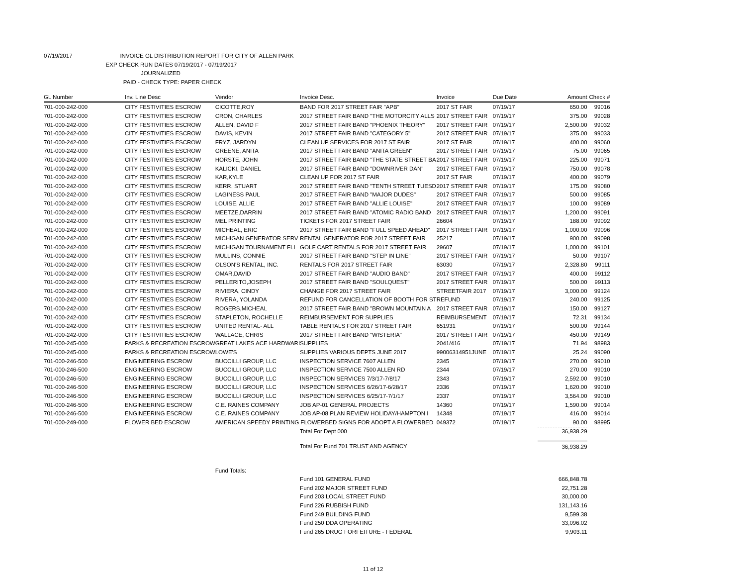07/19/2017 INVOICE GL DISTRIBUTION REPORT FOR CITY OF ALLEN PARK
EXP CHECK RUN DATES 07/19/2017 - 07/19/2017
JOURNALIZED
PAID - CHECK TYPE: PAPER CHECK
| GL Number | Inv. Line Desc | Vendor | Invoice Desc. | Invoice | Due Date | Amount | Check # |
| --- | --- | --- | --- | --- | --- | --- | --- |
| 701-000-242-000 | CITY FESTIVITIES ESCROW | CICOTTE,ROY | BAND FOR 2017 STREET FAIR "APB" | 2017 ST FAIR | 07/19/17 | 650.00 | 99016 |
| 701-000-242-000 | CITY FESTIVITIES ESCROW | CRON, CHARLES | 2017 STREET FAIR BAND "THE MOTORCITY ALLS | 2017 STREET FAIR | 07/19/17 | 375.00 | 99028 |
| 701-000-242-000 | CITY FESTIVITIES ESCROW | ALLEN, DAVID F | 2017 STREET FAIR BAND "PHOENIX THEORY" | 2017 STREET FAIR | 07/19/17 | 2,500.00 | 99032 |
| 701-000-242-000 | CITY FESTIVITIES ESCROW | DAVIS, KEVIN | 2017 STREET FAIR BAND "CATEGORY 5" | 2017 STREET FAIR | 07/19/17 | 375.00 | 99033 |
| 701-000-242-000 | CITY FESTIVITIES ESCROW | FRYZ, JARDYN | CLEAN UP SERVICES FOR 2017 ST FAIR | 2017 ST FAIR | 07/19/17 | 400.00 | 99060 |
| 701-000-242-000 | CITY FESTIVITIES ESCROW | GREENE, ANITA | 2017 STREET FAIR BAND "ANITA GREEN" | 2017 STREET FAIR | 07/19/17 | 75.00 | 99065 |
| 701-000-242-000 | CITY FESTIVITIES ESCROW | HORSTE, JOHN | 2017 STREET FAIR BAND "THE STATE STREET BA | 2017 STREET FAIR | 07/19/17 | 225.00 | 99071 |
| 701-000-242-000 | CITY FESTIVITIES ESCROW | KALICKI, DANIEL | 2017 STREET FAIR BAND "DOWNRIVER DAN" | 2017 STREET FAIR | 07/19/17 | 750.00 | 99078 |
| 701-000-242-000 | CITY FESTIVITIES ESCROW | KAR,KYLE | CLEAN UP FOR 2017 ST FAIR | 2017 ST FAIR | 07/19/17 | 400.00 | 99079 |
| 701-000-242-000 | CITY FESTIVITIES ESCROW | KERR, STUART | 2017 STREET FAIR BAND "TENTH STREET TUESD | 2017 STREET FAIR | 07/19/17 | 175.00 | 99080 |
| 701-000-242-000 | CITY FESTIVITIES ESCROW | LAGINESS PAUL | 2017 STREET FAIR BAND "MAJOR DUDES" | 2017 STREET FAIR | 07/19/17 | 500.00 | 99085 |
| 701-000-242-000 | CITY FESTIVITIES ESCROW | LOUISE, ALLIE | 2017 STREET FAIR BAND "ALLIE LOUISE" | 2017 STREET FAIR | 07/19/17 | 100.00 | 99089 |
| 701-000-242-000 | CITY FESTIVITIES ESCROW | MEETZE,DARRIN | 2017 STREET FAIR BAND "ATOMIC RADIO BAND | 2017 STREET FAIR | 07/19/17 | 1,200.00 | 99091 |
| 701-000-242-000 | CITY FESTIVITIES ESCROW | MEL PRINTING | TICKETS FOR 2017 STREET FAIR | 26604 | 07/19/17 | 188.00 | 99092 |
| 701-000-242-000 | CITY FESTIVITIES ESCROW | MICHEAL, ERIC | 2017 STREET FAIR BAND "FULL SPEED AHEAD" | 2017 STREET FAIR | 07/19/17 | 1,000.00 | 99096 |
| 701-000-242-000 | CITY FESTIVITIES ESCROW | MICHIGAN GENERATOR SERV | RENTAL GENERATOR FOR 2017 STREET FAIR | 25217 | 07/19/17 | 900.00 | 99098 |
| 701-000-242-000 | CITY FESTIVITIES ESCROW | MICHIGAN TOURNAMENT FLI | GOLF CART RENTALS FOR 2017 STREET FAIR | 29607 | 07/19/17 | 1,000.00 | 99101 |
| 701-000-242-000 | CITY FESTIVITIES ESCROW | MULLINS, CONNIE | 2017 STREET FAIR BAND "STEP IN LINE" | 2017 STREET FAIR | 07/19/17 | 50.00 | 99107 |
| 701-000-242-000 | CITY FESTIVITIES ESCROW | OLSON'S RENTAL, INC. | RENTALS FOR 2017 STREET FAIR | 63030 | 07/19/17 | 2,328.80 | 99111 |
| 701-000-242-000 | CITY FESTIVITIES ESCROW | OMAR,DAVID | 2017 STREET FAIR BAND "AUDIO BAND" | 2017 STREET FAIR | 07/19/17 | 400.00 | 99112 |
| 701-000-242-000 | CITY FESTIVITIES ESCROW | PELLERITO,JOSEPH | 2017 STREET FAIR BAND "SOULQUEST" | 2017 STREET FAIR | 07/19/17 | 500.00 | 99113 |
| 701-000-242-000 | CITY FESTIVITIES ESCROW | RIVIERA, CINDY | CHANGE FOR 2017 STREET FAIR | STREETFAIR 2017 | 07/19/17 | 3,000.00 | 99124 |
| 701-000-242-000 | CITY FESTIVITIES ESCROW | RIVERA, YOLANDA | REFUND FOR CANCELLATION OF BOOTH FOR ST | REFUND | 07/19/17 | 240.00 | 99125 |
| 701-000-242-000 | CITY FESTIVITIES ESCROW | ROGERS,MICHEAL | 2017 STREET FAIR BAND "BROWN MOUNTAIN A | 2017 STREET FAIR | 07/19/17 | 150.00 | 99127 |
| 701-000-242-000 | CITY FESTIVITIES ESCROW | STAPLETON, ROCHELLE | REIMBURSEMENT FOR SUPPLIES | REIMBURSEMENT | 07/19/17 | 72.31 | 99134 |
| 701-000-242-000 | CITY FESTIVITIES ESCROW | UNITED RENTAL- ALL | TABLE RENTALS FOR 2017 STREET FAIR | 651931 | 07/19/17 | 500.00 | 99144 |
| 701-000-242-000 | CITY FESTIVITIES ESCROW | WALLACE, CHRIS | 2017 STREET FAIR BAND "WISTERIA" | 2017 STREET FAIR | 07/19/17 | 450.00 | 99149 |
| 701-000-245-000 | PARKS & RECREATION ESCROW | GREAT LAKES ACE HARDWARI | SUPPLIES | 2041/416 | 07/19/17 | 71.94 | 98983 |
| 701-000-245-000 | PARKS & RECREATION ESCROW | LOWE'S | SUPPLIES VARIOUS DEPTS JUNE 2017 | 99006314951JUNE | 07/19/17 | 25.24 | 99090 |
| 701-000-246-500 | ENGINEERING ESCROW | BUCCILLI GROUP, LLC | INSPECTION SERVICE 7607 ALLEN | 2345 | 07/19/17 | 270.00 | 99010 |
| 701-000-246-500 | ENGINEERING ESCROW | BUCCILLI GROUP, LLC | INSPECTION SERVICE 7500 ALLEN RD | 2344 | 07/19/17 | 270.00 | 99010 |
| 701-000-246-500 | ENGINEERING ESCROW | BUCCILLI GROUP, LLC | INSPECTION SERVICES 7/3/17-7/8/17 | 2343 | 07/19/17 | 2,592.00 | 99010 |
| 701-000-246-500 | ENGINEERING ESCROW | BUCCILLI GROUP, LLC | INSPECTION SERVICES 6/26/17-6/28/17 | 2336 | 07/19/17 | 1,620.00 | 99010 |
| 701-000-246-500 | ENGINEERING ESCROW | BUCCILLI GROUP, LLC | INSPECTION SERVICES 6/25/17-7/1/17 | 2337 | 07/19/17 | 3,564.00 | 99010 |
| 701-000-246-500 | ENGINEERING ESCROW | C.E. RAINES COMPANY | JOB AP-01 GENERAL PROJECTS | 14360 | 07/19/17 | 1,590.00 | 99014 |
| 701-000-246-500 | ENGINEERING ESCROW | C.E. RAINES COMPANY | JOB AP-08 PLAN REVIEW HOLIDAY/HAMPTON I | 14348 | 07/19/17 | 416.00 | 99014 |
| 701-000-249-000 | FLOWER BED ESCROW | AMERICAN SPEEDY PRINTING FLOWERBED SIGNS FOR ADOPT A FLOWERBED | | 049372 | 07/19/17 | 90.00 | 98995 |
| | | | Total For Dept 000 | | | 36,938.29 | |
| | | | Total For Fund 701 TRUST AND AGENCY | | | 36,938.29 | |
| | | Fund Totals: | | | | | |
| | | | Fund 101 GENERAL FUND | | | 666,848.78 | |
| | | | Fund 202 MAJOR STREET FUND | | | 22,751.28 | |
| | | | Fund 203 LOCAL STREET FUND | | | 30,000.00 | |
| | | | Fund 226 RUBBISH FUND | | | 131,143.16 | |
| | | | Fund 249 BUILDING FUND | | | 9,599.38 | |
| | | | Fund 250 DDA OPERATING | | | 33,096.02 | |
| | | | Fund 265 DRUG FORFEITURE - FEDERAL | | | 9,903.11 | |
11 of 12